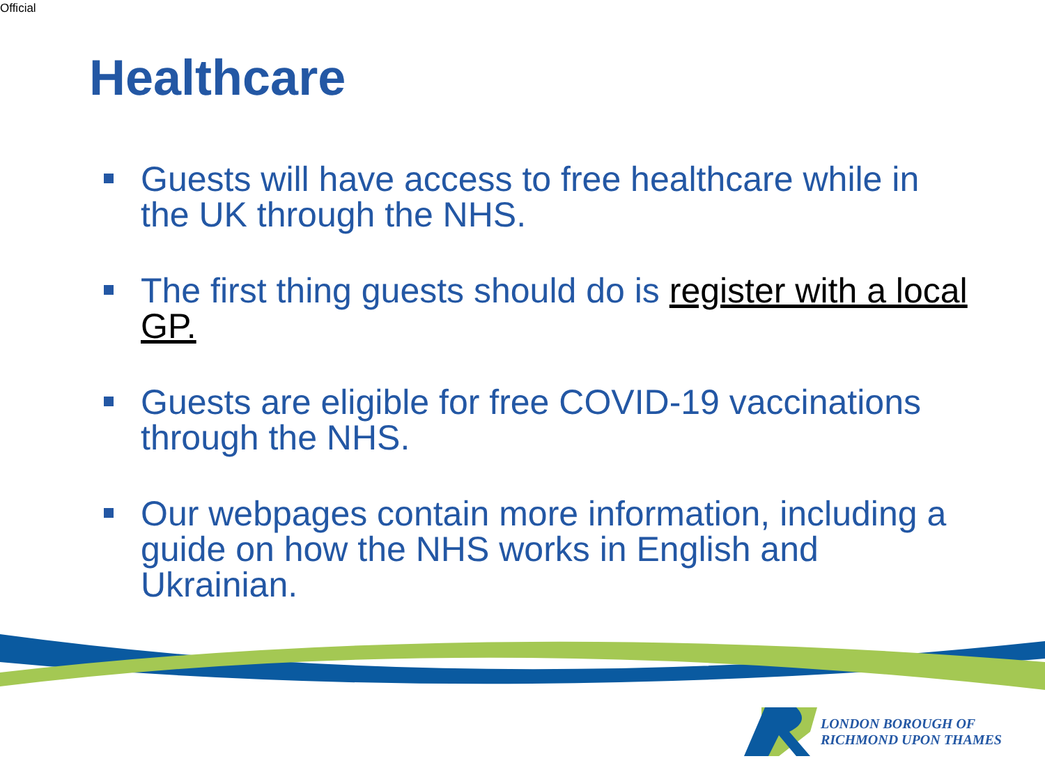Official
Healthcare
Guests will have access to free healthcare while in the UK through the NHS.
The first thing guests should do is register with a local GP.
Guests are eligible for free COVID-19 vaccinations through the NHS.
Our webpages contain more information, including a guide on how the NHS works in English and Ukrainian.
LONDON BOROUGH OF
RICHMOND UPON THAMES